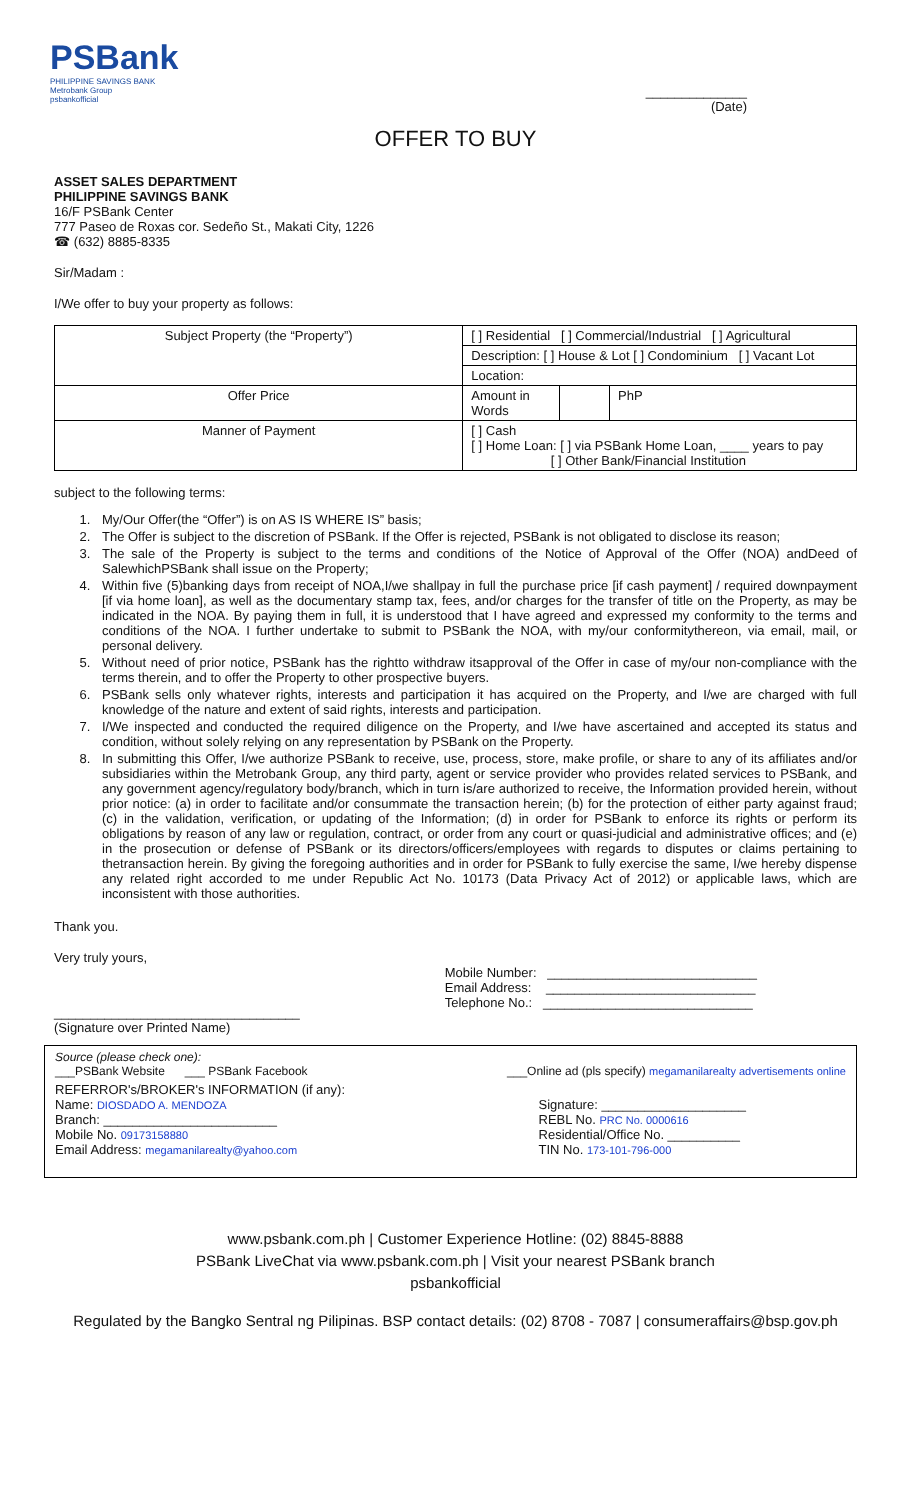PSBank
PHILIPPINE SAVINGS BANK
Metrobank Group
psbankofficial
______________
(Date)
OFFER TO BUY
ASSET SALES DEPARTMENT
PHILIPPINE SAVINGS BANK
16/F PSBank Center
777 Paseo de Roxas cor. Sedeño St., Makati City, 1226
☎ (632) 8885-8335
Sir/Madam :
I/We offer to buy your property as follows:
| Subject Property (the “Property”) | [ ] Residential [ ] Commercial/Industrial [ ] Agricultural | | |
| | Description: [ ] House & Lot [ ] Condominium [ ] Vacant Lot | | |
| | Location: | | |
| Offer Price | Amount in Words | | PhP |
| Manner of Payment | [ ] Cash [ ] Home Loan: [ ] via PSBank Home Loan, ____ years to pay [ ] Other Bank/Financial Institution | | |
subject to the following terms:
1. My/Our Offer(the “Offer”) is on AS IS WHERE IS” basis;
2. The Offer is subject to the discretion of PSBank. If the Offer is rejected, PSBank is not obligated to disclose its reason;
3. The sale of the Property is subject to the terms and conditions of the Notice of Approval of the Offer (NOA) andDeed of SalewhichPSBank shall issue on the Property;
4. Within five (5)banking days from receipt of NOA,I/we shallpay in full the purchase price [if cash payment] / required downpayment [if via home loan], as well as the documentary stamp tax, fees, and/or charges for the transfer of title on the Property, as may be indicated in the NOA. By paying them in full, it is understood that I have agreed and expressed my conformity to the terms and conditions of the NOA. I further undertake to submit to PSBank the NOA, with my/our conformitythereon, via email, mail, or personal delivery.
5. Without need of prior notice, PSBank has the rightto withdraw itsapproval of the Offer in case of my/our non-compliance with the terms therein, and to offer the Property to other prospective buyers.
6. PSBank sells only whatever rights, interests and participation it has acquired on the Property, and I/we are charged with full knowledge of the nature and extent of said rights, interests and participation.
7. I/We inspected and conducted the required diligence on the Property, and I/we have ascertained and accepted its status and condition, without solely relying on any representation by PSBank on the Property.
8. In submitting this Offer, I/we authorize PSBank to receive, use, process, store, make profile, or share to any of its affiliates and/or subsidiaries within the Metrobank Group, any third party, agent or service provider who provides related services to PSBank, and any government agency/regulatory body/branch, which in turn is/are authorized to receive, the Information provided herein, without prior notice: (a) in order to facilitate and/or consummate the transaction herein; (b) for the protection of either party against fraud; (c) in the validation, verification, or updating of the Information; (d) in order for PSBank to enforce its rights or perform its obligations by reason of any law or regulation, contract, or order from any court or quasi-judicial and administrative offices; and (e) in the prosecution or defense of PSBank or its directors/officers/employees with regards to disputes or claims pertaining to thetransaction herein. By giving the foregoing authorities and in order for PSBank to fully exercise the same, I/we hereby dispense any related right accorded to me under Republic Act No. 10173 (Data Privacy Act of 2012) or applicable laws, which are inconsistent with those authorities.
Thank you.
Very truly yours,
__________________________________
(Signature over Printed Name)
Mobile Number: _____________________________
Email Address: _____________________________
Telephone No.: _____________________________
Source (please check one):
___PSBank Website ___ PSBank Facebook ___Online ad (pls specify) megamanilarealty advertisements online
REFERROR's/BROKER's INFORMATION (if any):
Name: DIOSDADO A. MENDOZA
Branch: ________________________
Mobile No. 09173158880
Email Address: megamanilarealty@yahoo.com
Signature: ____________________
REBL No. PRC No. 0000616
Residential/Office No. __________
TIN No. 173-101-796-000
www.psbank.com.ph | Customer Experience Hotline: (02) 8845-8888
PSBank LiveChat via www.psbank.com.ph | Visit your nearest PSBank branch
psbankofficial
Regulated by the Bangko Sentral ng Pilipinas. BSP contact details: (02) 8708 - 7087 | consumeraffairs@bsp.gov.ph